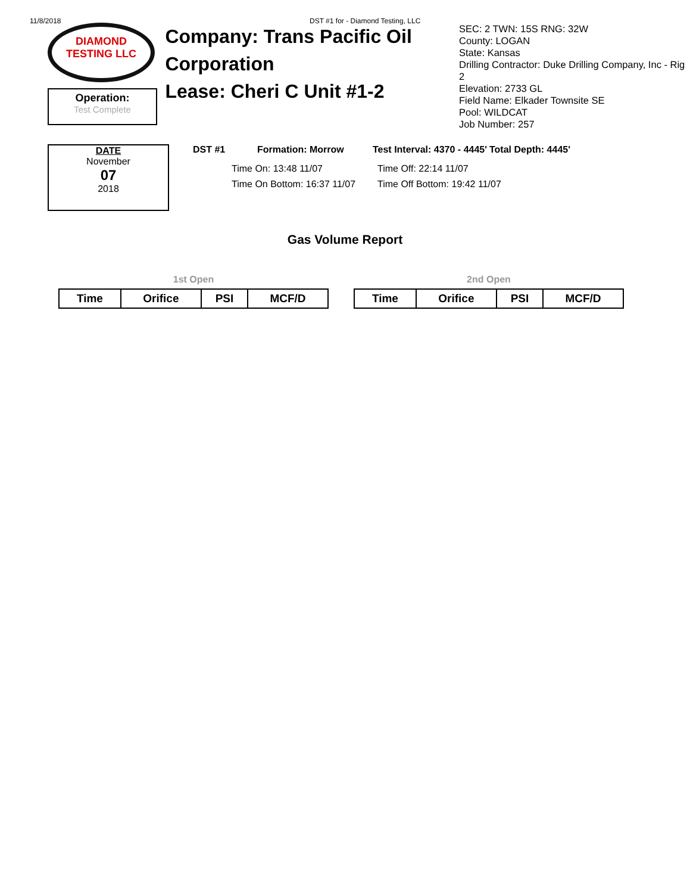11/8/2018 DST #1 for - Diamond Testing, LLC
DIAMOND
TESTING LLC
Operation:
Test Complete
Company: Trans Pacific Oil Corporation
Lease: Cheri C Unit #1-2
SEC: 2 TWN: 15S RNG: 32W
County: LOGAN
State: Kansas
Drilling Contractor: Duke Drilling Company, Inc - Rig 2
Elevation: 2733 GL
Field Name: Elkader Townsite SE
Pool: WILDCAT
Job Number: 257
DATE
November
07
2018
DST #1 Formation: Morrow Test Interval: 4370 - 4445' Total Depth: 4445'
Time On: 13:48 11/07 Time Off: 22:14 11/07 Time On Bottom: 16:37 11/07 Time Off Bottom: 19:42 11/07
Gas Volume Report
1st Open
| Time | Orifice | PSI | MCF/D |
| --- | --- | --- | --- |
2nd Open
| Time | Orifice | PSI | MCF/D |
| --- | --- | --- | --- |